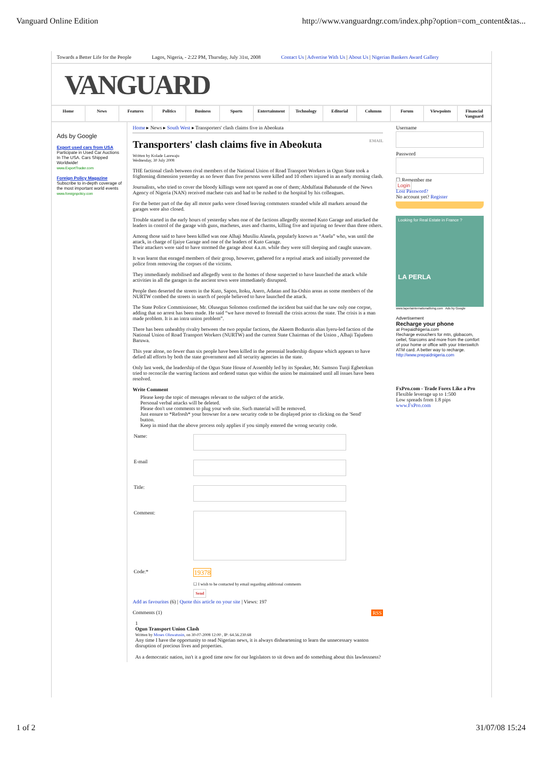Vanguard Online Edition http://www.vanguardngr.com/index.php?option=com_content&tas...
Towards a Better Life for the People Lagos, Nigeria, - 2:22 PM, Thursday, July 31st, 2008 Contact Us | Advertise With Us | About Us | Nigerian Bankers Award Gallery
VANGUARD
Home News Features Politics Business Sports Entertainment Technology Editorial Columns Forum Viewpoints Financial Vanguard
Ads by Google
Export used cars from USA
Participate in Used Car Auctions In The USA. Cars Shipped Worldwide!
www.ExportTrader.com
Foreign Policy Magazine
Subscribe to in-depth coverage of the most important world events
www.foreignpolicy.com
Home ▸ News ▸ South West ▸ Transporters' clash claims five in Abeokuta
Transporters' clash claims five in Abeokuta EMAIL
Written by Kolade Larewaju
Wednesday, 30 July 2008
THE factional clash between rival members of the National Union of Road Transport Workers in Ogun State took a frightening dimension yesterday as no fewer than five persons were killed and 10 others injured in an early morning clash.
Journalists, who tried to cover the bloody killings were not spared as one of them; Abdulfatai Babatunde of the News Agency of Nigeria (NAN) received machete cuts and had to be rushed to the hospital by his colleagues.
For the better part of the day all motor parks were closed leaving commuters stranded while all markets around the garages were also closed.
Trouble started in the early hours of yesterday when one of the factions allegedly stormed Kuto Garage and attacked the leaders in control of the garage with guns, machetes, axes and charms, killing five and injuring no fewer than three others.
Among those said to have been killed was one Alhaji Musiliu Alasela, popularly known as “Asela” who, was until the attack, in charge of Ijaiye Garage and one of the leaders of Kuto Garage.
Their attackers were said to have stormed the garage about 4.a.m. while they were still sleeping and caught unaware.
It was learnt that enraged members of their group, however, gathered for a reprisal attack and initially prevented the police from removing the corpses of the victims.
They immediately mobilised and allegedly went to the homes of those suspected to have launched the attack while activities in all the garages in the ancient town were immediately disrupted.
People then deserted the streets in the Kuto, Sapon, Itoku, Asero, Adatan and Ita-Oshin areas as some members of the NURTW combed the streets in search of people believed to have launched the attack.
The State Police Commissioner, Mr. Olusegun Solomon confirmed the incident but said that he saw only one corpse, adding that no arrest has been made. He said “we have moved to forestall the crisis across the state. The crisis is a man made problem. It is an intra union problem”.
There has been unhealthy rivalry between the two popular factions, the Akeem Bodunrin alias Iyeru-led faction of the National Union of Road Transport Workers (NURTW) and the current State Chairman of the Union , Alhaji Tajudeen Baruwa.
This year alone, no fewer than six people have been killed in the perennial leadership dispute which appears to have defied all efforts by both the state government and all security agencies in the state.
Only last week, the leadership of the Ogun State House of Assembly led by its Speaker, Mr. Samson Tunji Egbetokun tried to reconcile the warring factions and ordered status quo within the union be maintained until all issues have been resolved.
Write Comment
Please keep the topic of messages relevant to the subject of the article.
Personal verbal attacks will be deleted.
Please don't use comments to plug your web site. Such material will be removed.
Just ensure to *Refresh* your browser for a new security code to be displayed prior to clicking on the 'Send' button.
Keep in mind that the above process only applies if you simply entered the wrong security code.
| Name: | |
| E-mail | |
| Title: | |
| Comment: | |
| Code:* | 19378 |
| | ☐ I wish to be contacted by email regarding additional comments Send |
Add as favourites (6) | Quote this article on your site | Views: 197
Comments (1) RSS
1
Ogun Transport Union Clash
Written by Moses Oluwatusin, on 30-07-2008 12:00 , IP: 64.56.230.68
Any time I have the opportunity to read Nigerian news, it is always disheartening to learn the unnecessary wanton disruption of precious lives and properties.
As a democratic nation, isn't it a good time now for our legislators to sit down and do something about this lawlessness?
Username
Password
☐ Remember me
Login
Lost Password?
No account yet? Register
Looking for Real Estate in France ?
LA PERLA
www.laperlainternationalliving.com Ads by Google
Advertisement
Recharge your phone
at PrepaidNigeria.com
Recharge evouchers for mtn, globacom, celtel, Starcoms and more from the comfort of your home or office with your Interswitch ATM card. A better way to recharge.
http://www.prepaidnigeria.com
FxPro.com - Trade Forex Like a Pro
Flexible leverage up to 1:500
Low spreads from 1.8 pips
www.FxPro.com
1 of 2 31/07/08 15:24